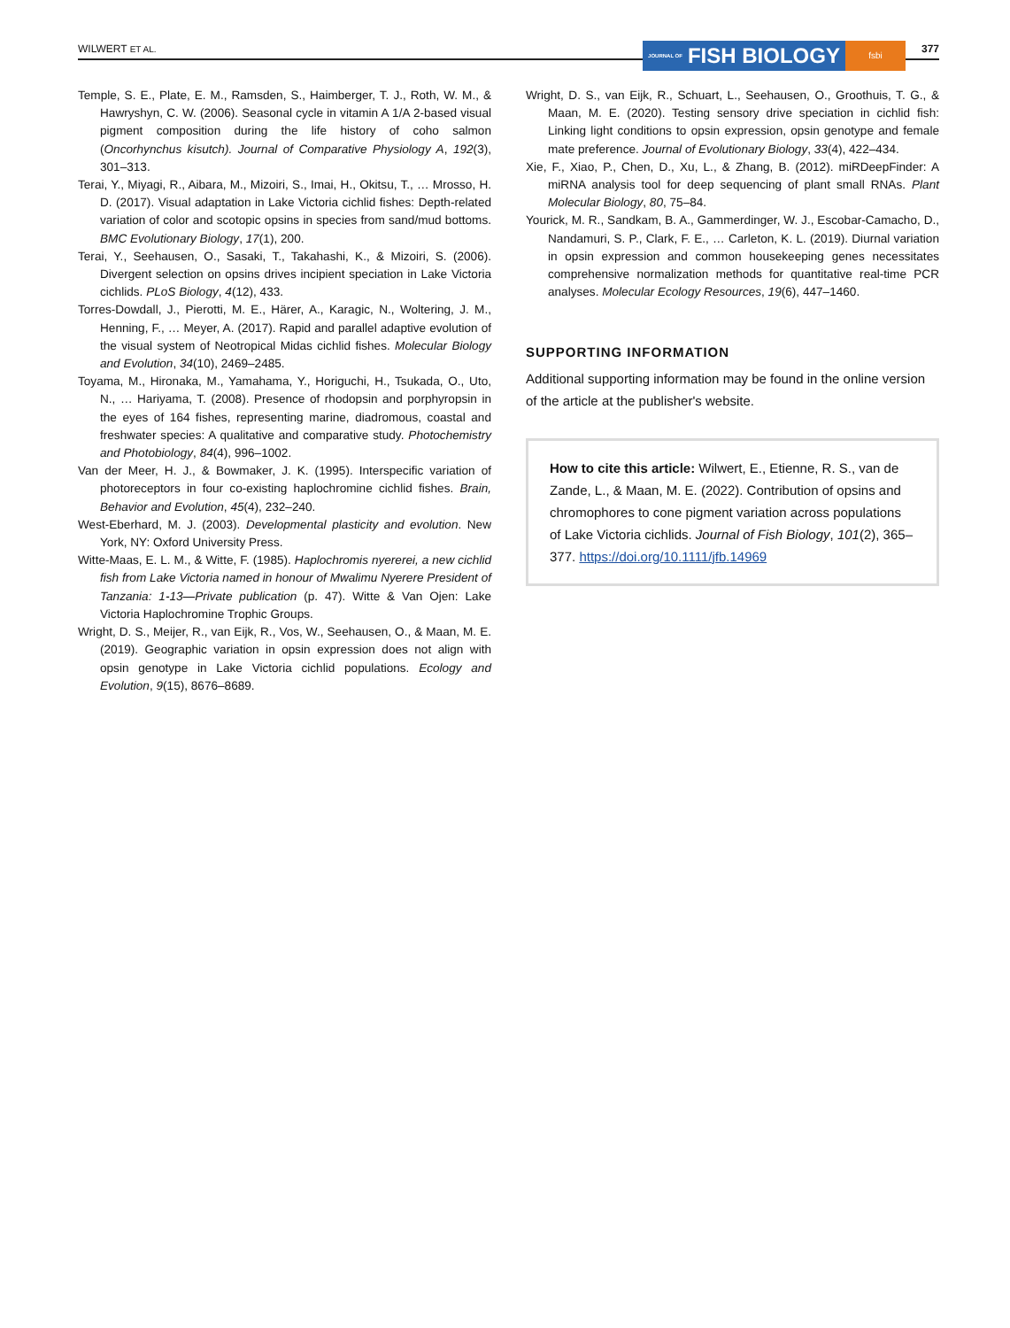WILWERT ET AL. JOURNAL OF FISH BIOLOGY fsbi 377
Temple, S. E., Plate, E. M., Ramsden, S., Haimberger, T. J., Roth, W. M., & Hawryshyn, C. W. (2006). Seasonal cycle in vitamin A 1/A 2-based visual pigment composition during the life history of coho salmon (Oncorhynchus kisutch). Journal of Comparative Physiology A, 192(3), 301–313.
Terai, Y., Miyagi, R., Aibara, M., Mizoiri, S., Imai, H., Okitsu, T., … Mrosso, H. D. (2017). Visual adaptation in Lake Victoria cichlid fishes: Depth-related variation of color and scotopic opsins in species from sand/mud bottoms. BMC Evolutionary Biology, 17(1), 200.
Terai, Y., Seehausen, O., Sasaki, T., Takahashi, K., & Mizoiri, S. (2006). Divergent selection on opsins drives incipient speciation in Lake Victoria cichlids. PLoS Biology, 4(12), 433.
Torres-Dowdall, J., Pierotti, M. E., Härer, A., Karagic, N., Woltering, J. M., Henning, F., … Meyer, A. (2017). Rapid and parallel adaptive evolution of the visual system of Neotropical Midas cichlid fishes. Molecular Biology and Evolution, 34(10), 2469–2485.
Toyama, M., Hironaka, M., Yamahama, Y., Horiguchi, H., Tsukada, O., Uto, N., … Hariyama, T. (2008). Presence of rhodopsin and porphyropsin in the eyes of 164 fishes, representing marine, diadromous, coastal and freshwater species: A qualitative and comparative study. Photochemistry and Photobiology, 84(4), 996–1002.
Van der Meer, H. J., & Bowmaker, J. K. (1995). Interspecific variation of photoreceptors in four co-existing haplochromine cichlid fishes. Brain, Behavior and Evolution, 45(4), 232–240.
West-Eberhard, M. J. (2003). Developmental plasticity and evolution. New York, NY: Oxford University Press.
Witte-Maas, E. L. M., & Witte, F. (1985). Haplochromis nyererei, a new cichlid fish from Lake Victoria named in honour of Mwalimu Nyerere President of Tanzania: 1-13—Private publication (p. 47). Witte & Van Ojen: Lake Victoria Haplochromine Trophic Groups.
Wright, D. S., Meijer, R., van Eijk, R., Vos, W., Seehausen, O., & Maan, M. E. (2019). Geographic variation in opsin expression does not align with opsin genotype in Lake Victoria cichlid populations. Ecology and Evolution, 9(15), 8676–8689.
Wright, D. S., van Eijk, R., Schuart, L., Seehausen, O., Groothuis, T. G., & Maan, M. E. (2020). Testing sensory drive speciation in cichlid fish: Linking light conditions to opsin expression, opsin genotype and female mate preference. Journal of Evolutionary Biology, 33(4), 422–434.
Xie, F., Xiao, P., Chen, D., Xu, L., & Zhang, B. (2012). miRDeepFinder: A miRNA analysis tool for deep sequencing of plant small RNAs. Plant Molecular Biology, 80, 75–84.
Yourick, M. R., Sandkam, B. A., Gammerdinger, W. J., Escobar-Camacho, D., Nandamuri, S. P., Clark, F. E., … Carleton, K. L. (2019). Diurnal variation in opsin expression and common housekeeping genes necessitates comprehensive normalization methods for quantitative real-time PCR analyses. Molecular Ecology Resources, 19(6), 447–1460.
SUPPORTING INFORMATION
Additional supporting information may be found in the online version of the article at the publisher's website.
How to cite this article: Wilwert, E., Etienne, R. S., van de Zande, L., & Maan, M. E. (2022). Contribution of opsins and chromophores to cone pigment variation across populations of Lake Victoria cichlids. Journal of Fish Biology, 101(2), 365–377. https://doi.org/10.1111/jfb.14969